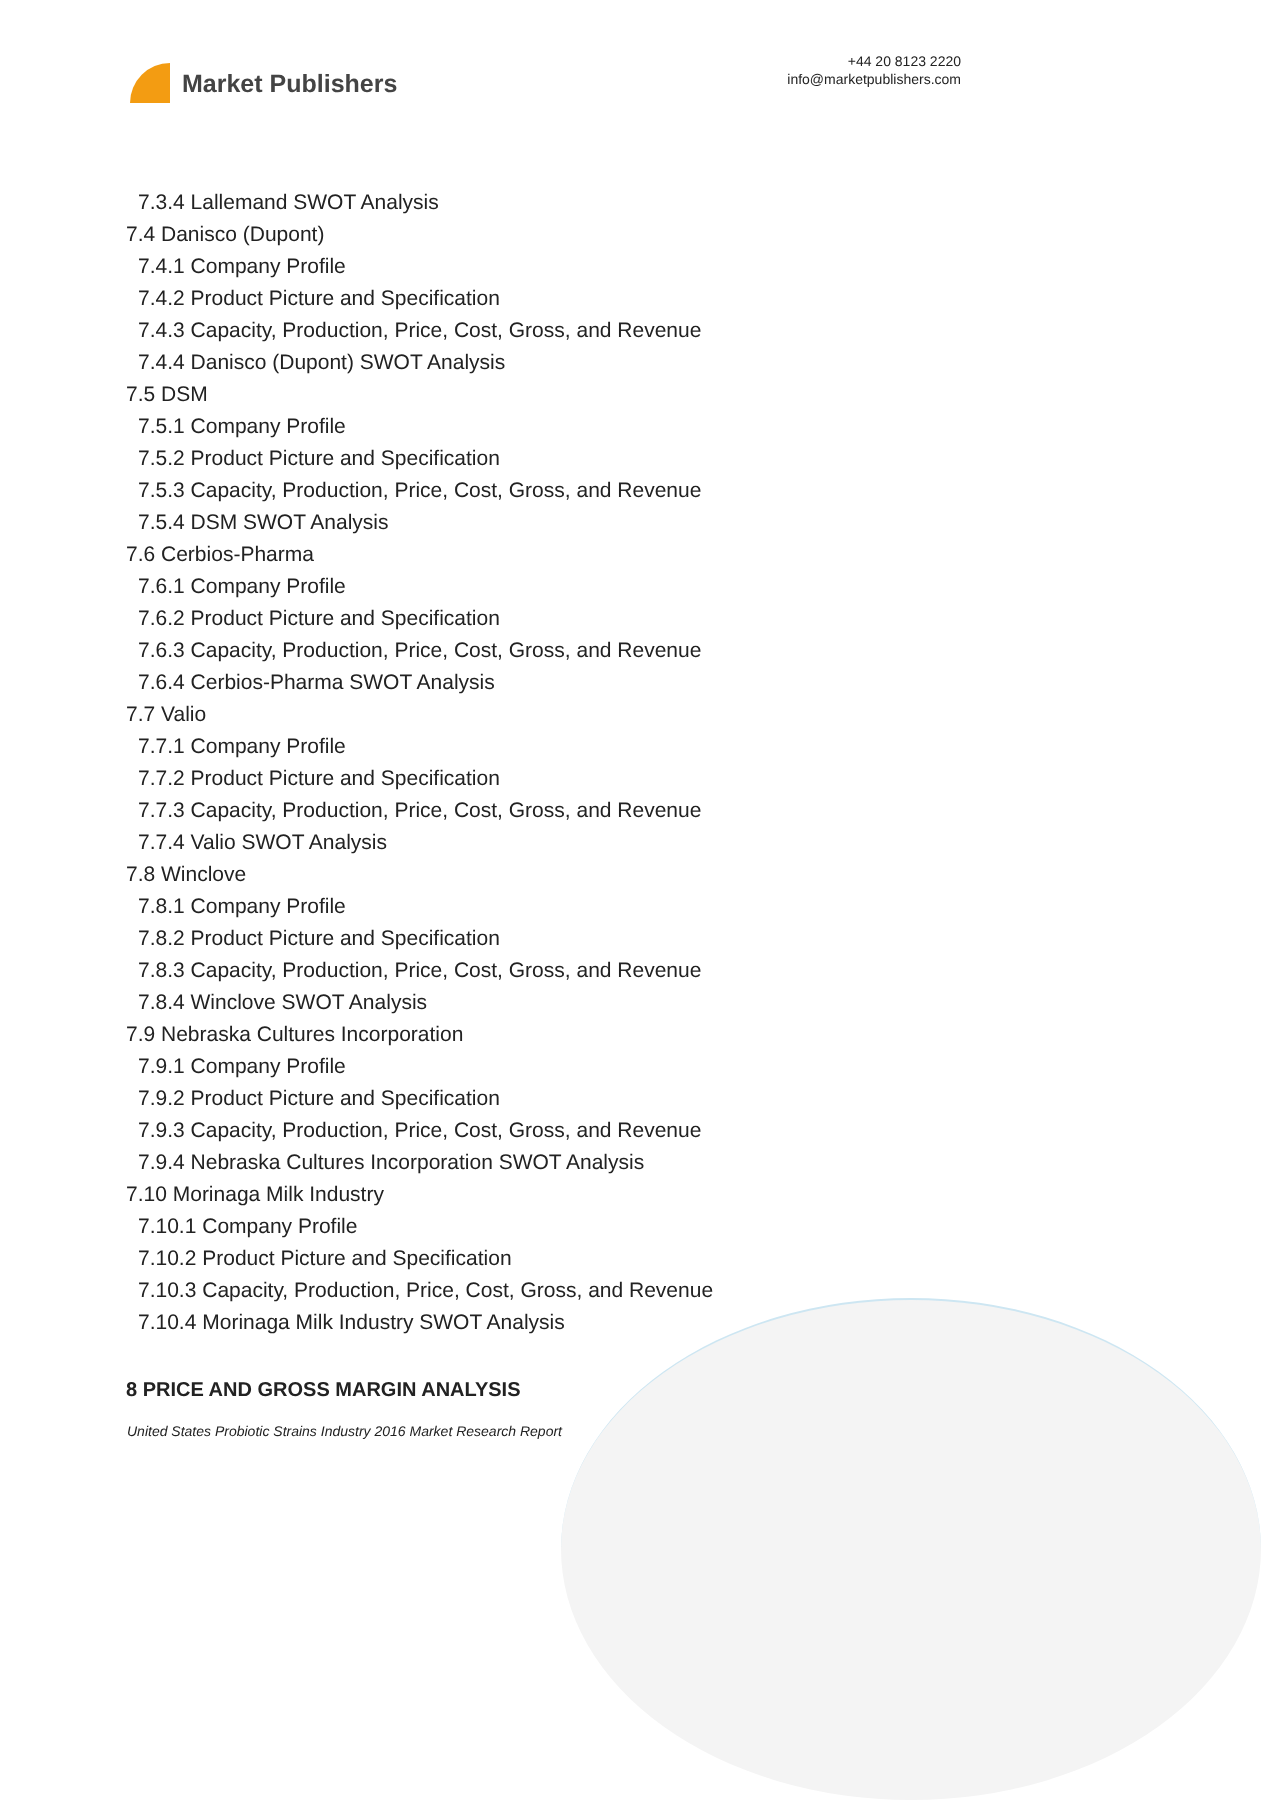Market Publishers
+44 20 8123 2220
info@marketpublishers.com
7.3.4 Lallemand SWOT Analysis
7.4 Danisco (Dupont)
7.4.1 Company Profile
7.4.2 Product Picture and Specification
7.4.3 Capacity, Production, Price, Cost, Gross, and Revenue
7.4.4 Danisco (Dupont) SWOT Analysis
7.5 DSM
7.5.1 Company Profile
7.5.2 Product Picture and Specification
7.5.3 Capacity, Production, Price, Cost, Gross, and Revenue
7.5.4 DSM SWOT Analysis
7.6 Cerbios-Pharma
7.6.1 Company Profile
7.6.2 Product Picture and Specification
7.6.3 Capacity, Production, Price, Cost, Gross, and Revenue
7.6.4 Cerbios-Pharma SWOT Analysis
7.7 Valio
7.7.1 Company Profile
7.7.2 Product Picture and Specification
7.7.3 Capacity, Production, Price, Cost, Gross, and Revenue
7.7.4 Valio SWOT Analysis
7.8 Winclove
7.8.1 Company Profile
7.8.2 Product Picture and Specification
7.8.3 Capacity, Production, Price, Cost, Gross, and Revenue
7.8.4 Winclove SWOT Analysis
7.9 Nebraska Cultures Incorporation
7.9.1 Company Profile
7.9.2 Product Picture and Specification
7.9.3 Capacity, Production, Price, Cost, Gross, and Revenue
7.9.4 Nebraska Cultures Incorporation SWOT Analysis
7.10 Morinaga Milk Industry
7.10.1 Company Profile
7.10.2 Product Picture and Specification
7.10.3 Capacity, Production, Price, Cost, Gross, and Revenue
7.10.4 Morinaga Milk Industry SWOT Analysis
8 PRICE AND GROSS MARGIN ANALYSIS
United States Probiotic Strains Industry 2016 Market Research Report